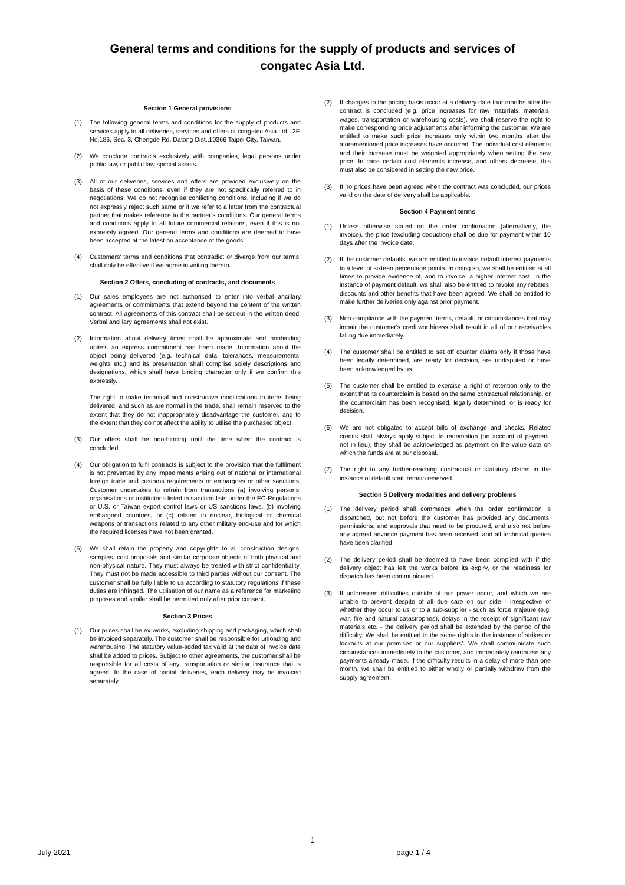General terms and conditions for the supply of products and services of
congatec Asia Ltd.
Section 1 General provisions
(1) The following general terms and conditions for the supply of products and services apply to all deliveries, services and offers of congatec Asia Ltd., 2F, No.186, Sec. 3, Chengde Rd. Datong Dist.,10366 Taipei City, Taiwan.
(2) We conclude contracts exclusively with companies, legal persons under public law, or public law special assets.
(3) All of our deliveries, services and offers are provided exclusively on the basis of these conditions, even if they are not specifically referred to in negotiations. We do not recognise conflicting conditions, including if we do not expressly reject such same or if we refer to a letter from the contractual partner that makes reference to the partner’s conditions. Our general terms and conditions apply to all future commercial relations, even if this is not expressly agreed. Our general terms and conditions are deemed to have been accepted at the latest on acceptance of the goods.
(4) Customers' terms and conditions that contradict or diverge from our terms, shall only be effective if we agree in writing thereto.
Section 2 Offers, concluding of contracts, and documents
(1) Our sales employees are not authorised to enter into verbal ancillary agreements or commitments that extend beyond the content of the written contract. All agreements of this contract shall be set out in the written deed. Verbal ancillary agreements shall not exist.
(2) Information about delivery times shall be approximate and nonbinding unless an express commitment has been made. Information about the object being delivered (e.g. technical data, tolerances, measurements, weights etc.) and its presentation shall comprise solely descriptions and designations, which shall have binding character only if we confirm this expressly.
The right to make technical and constructive modifications to items being delivered, and such as are normal in the trade, shall remain reserved to the extent that they do not inappropriately disadvantage the customer, and to the extent that they do not affect the ability to utilise the purchased object.
(3) Our offers shall be non-binding until the time when the contract is concluded.
(4) Our obligation to fulfil contracts is subject to the provision that the fulfilment is not prevented by any impediments arising out of national or international foreign trade and customs requirements or embargoes or other sanctions. Customer undertakes to refrain from transactions (a) involving persons, organisations or institutions listed in sanction lists under the EC-Regulations or U.S. or Taiwan export control laws or US sanctions laws, (b) involving embargoed countries, or (c) related to nuclear, biological or chemical weapons or transactions related to any other military end-use and for which the required licenses have not been granted.
(5) We shall retain the property and copyrights to all construction designs, samples, cost proposals and similar corporate objects of both physical and non-physical nature. They must always be treated with strict confidentiality. They must not be made accessible to third parties without our consent. The customer shall be fully liable to us according to statutory regulations if these duties are infringed. The utilisation of our name as a reference for marketing purposes and similar shall be permitted only after prior consent.
Section 3 Prices
(1) Our prices shall be ex-works, excluding shipping and packaging, which shall be invoiced separately. The customer shall be responsible for unloading and warehousing. The statutory value-added tax valid at the date of invoice date shall be added to prices. Subject to other agreements, the customer shall be responsible for all costs of any transportation or similar insurance that is agreed. In the case of partial deliveries, each delivery may be invoiced separately.
(2) If changes to the pricing basis occur at a delivery date four months after the contract is concluded (e.g. price increases for raw materials, materials, wages, transportation or warehousing costs), we shall reserve the right to make corresponding price adjustments after informing the customer. We are entitled to make such price increases only within two months after the aforementioned price increases have occurred. The individual cost elements and their increase must be weighted appropriately when setting the new price. In case certain cost elements increase, and others decrease, this must also be considered in setting the new price.
(3) If no prices have been agreed when the contract was concluded, our prices valid on the date of delivery shall be applicable.
Section 4 Payment terms
(1) Unless otherwise stated on the order confirmation (alternatively, the invoice), the price (excluding deduction) shall be due for payment within 10 days after the invoice date.
(2) If the customer defaults, we are entitled to invoice default interest payments to a level of sixteen percentage points. In doing so, we shall be entitled at all times to provide evidence of, and to invoice, a higher interest cost. In the instance of payment default, we shall also be entitled to revoke any rebates, discounts and other benefits that have been agreed. We shall be entitled to make further deliveries only against prior payment.
(3) Non-compliance with the payment terms, default, or circumstances that may impair the customer's creditworthiness shall result in all of our receivables falling due immediately.
(4) The customer shall be entitled to set off counter claims only if those have been legally determined, are ready for decision, are undisputed or have been acknowledged by us.
(5) The customer shall be entitled to exercise a right of retention only to the extent that its counterclaim is based on the same contractual relationship, or the counterclaim has been recognised, legally determined, or is ready for decision.
(6) We are not obligated to accept bills of exchange and checks. Related credits shall always apply subject to redemption (on account of payment, not in lieu); they shall be acknowledged as payment on the value date on which the funds are at our disposal.
(7) The right to any further-reaching contractual or statutory claims in the instance of default shall remain reserved.
Section 5 Delivery modalities and delivery problems
(1) The delivery period shall commence when the order confirmation is dispatched, but not before the customer has provided any documents, permissions, and approvals that need to be procured, and also not before any agreed advance payment has been received, and all technical queries have been clarified.
(2) The delivery period shall be deemed to have been complied with if the delivery object has left the works before its expiry, or the readiness for dispatch has been communicated.
(3) If unforeseen difficulties outside of our power occur, and which we are unable to prevent despite of all due care on our side - irrespective of whether they occur to us or to a sub-supplier - such as force majeure (e.g. war, fire and natural catastrophes), delays in the receipt of significant raw materials etc. - the delivery period shall be extended by the period of the difficulty. We shall be entitled to the same rights in the instance of strikes or lockouts at our premises or our suppliers’. We shall communicate such circumstances immediately to the customer, and immediately reimburse any payments already made. If the difficulty results in a delay of more than one month, we shall be entitled to either wholly or partially withdraw from the supply agreement.
1
July 2021 page 1 / 4